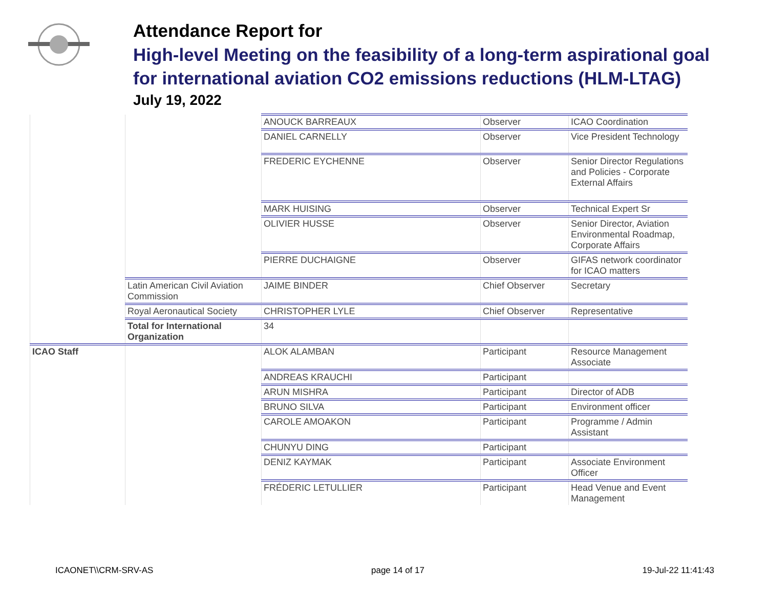Attendance Report for
High-level Meeting on the feasibility of a long-term aspirational goal for international aviation CO2 emissions reductions (HLM-LTAG)
July 19, 2022
| | | ANOUCK BARREAUX | Observer | ICAO Coordination |
| | | DANIEL CARNELLY | Observer | Vice President Technology |
| | | FREDERIC EYCHENNE | Observer | Senior Director Regulations and Policies - Corporate External Affairs |
| | | MARK HUISING | Observer | Technical Expert Sr |
| | | OLIVIER HUSSE | Observer | Senior Director, Aviation Environmental Roadmap, Corporate Affairs |
| | | PIERRE DUCHAIGNE | Observer | GIFAS network coordinator for ICAO matters |
| | Latin American Civil Aviation Commission | JAIME BINDER | Chief Observer | Secretary |
| | Royal Aeronautical Society | CHRISTOPHER LYLE | Chief Observer | Representative |
| | Total for International Organization | 34 | | |
| ICAO Staff | | ALOK ALAMBAN | Participant | Resource Management Associate |
| | | ANDREAS KRAUCHI | Participant | |
| | | ARUN MISHRA | Participant | Director of ADB |
| | | BRUNO SILVA | Participant | Environment officer |
| | | CAROLE AMOAKON | Participant | Programme / Admin Assistant |
| | | CHUNYU DING | Participant | |
| | | DENIZ KAYMAK | Participant | Associate Environment Officer |
| | | FRÉDERIC LETULLIER | Participant | Head Venue and Event Management |
ICAONET\\CRM-SRV-AS page 14 of 17 19-Jul-22 11:41:43